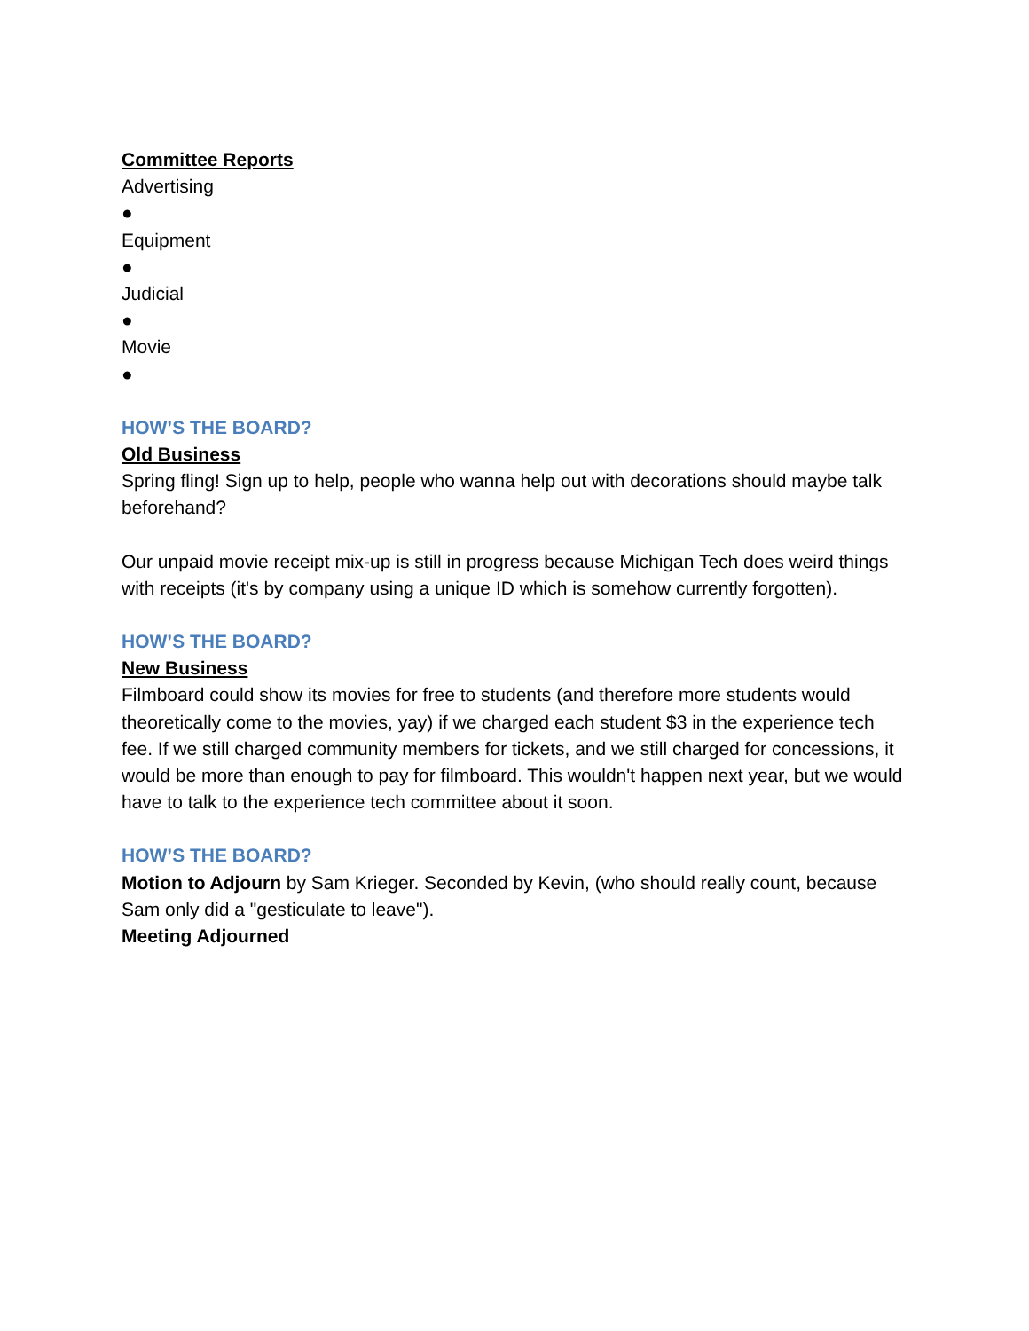Committee Reports
Advertising
●
Equipment
●
Judicial
●
Movie
●
HOW’S THE BOARD?
Old Business
Spring fling! Sign up to help, people who wanna help out with decorations should maybe talk beforehand?
Our unpaid movie receipt mix-up is still in progress because Michigan Tech does weird things with receipts (it's by company using a unique ID which is somehow currently forgotten).
HOW’S THE BOARD?
New Business
Filmboard could show its movies for free to students (and therefore more students would theoretically come to the movies, yay) if we charged each student $3 in the experience tech fee. If we still charged community members for tickets, and we still charged for concessions, it would be more than enough to pay for filmboard. This wouldn't happen next year, but we would have to talk to the experience tech committee about it soon.
HOW’S THE BOARD?
Motion to Adjourn by Sam Krieger. Seconded by Kevin, (who should really count, because Sam only did a "gesticulate to leave").
Meeting Adjourned